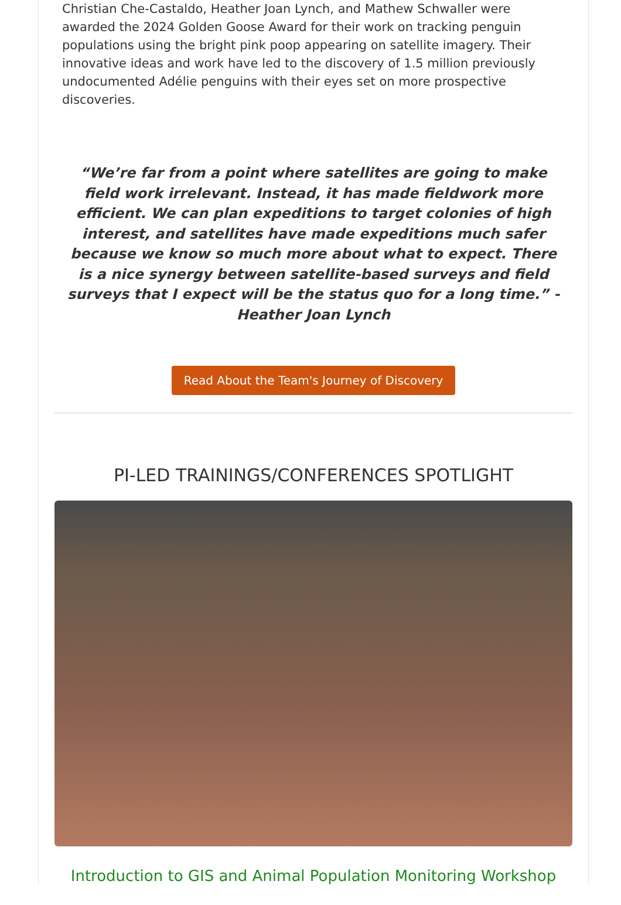Christian Che-Castaldo, Heather Joan Lynch, and Mathew Schwaller were awarded the 2024 Golden Goose Award for their work on tracking penguin populations using the bright pink poop appearing on satellite imagery. Their innovative ideas and work have led to the discovery of 1.5 million previously undocumented Adélie penguins with their eyes set on more prospective discoveries.
“We’re far from a point where satellites are going to make field work irrelevant. Instead, it has made fieldwork more efficient. We can plan expeditions to target colonies of high interest, and satellites have made expeditions much safer because we know so much more about what to expect. There is a nice synergy between satellite-based surveys and field surveys that I expect will be the status quo for a long time.” - Heather Joan Lynch
Read About the Team's Journey of Discovery
PI-LED TRAININGS/CONFERENCES SPOTLIGHT
Introduction to GIS and Animal Population Monitoring Workshop